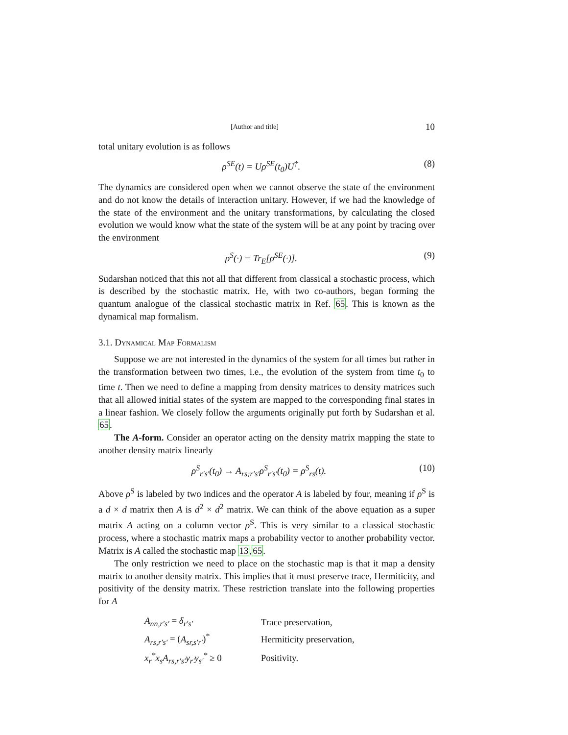[Author and title] 10
total unitary evolution is as follows
ρ<sup>SE</sup>(t) = Uρ<sup>SE</sup>(t<sub>0</sub>)U<sup>†</sup>. (8)
The dynamics are considered open when we cannot observe the state of the environment and do not know the details of interaction unitary. However, if we had the knowledge of the state of the environment and the unitary transformations, by calculating the closed evolution we would know what the state of the system will be at any point by tracing over the environment
ρ<sup>S</sup>(·) = Tr<sub>E</sub>[ρ<sup>SE</sup>(·)]. (9)
Sudarshan noticed that this not all that different from classical a stochastic process, which is described by the stochastic matrix. He, with two co-authors, began forming the quantum analogue of the classical stochastic matrix in Ref. 65. This is known as the dynamical map formalism.
3.1. Dynamical Map Formalism
Suppose we are not interested in the dynamics of the system for all times but rather in the transformation between two times, i.e., the evolution of the system from time t<sub>0</sub> to time t. Then we need to define a mapping from density matrices to density matrices such that all allowed initial states of the system are mapped to the corresponding final states in a linear fashion. We closely follow the arguments originally put forth by Sudarshan et al. 65.
The A-form. Consider an operator acting on the density matrix mapping the state to another density matrix linearly
ρ<sup>S</sup><sub>r′s′</sub>(t<sub>0</sub>) → A<sub>rs;r′s′</sub>ρ<sup>S</sup><sub>r′s′</sub>(t<sub>0</sub>) = ρ<sup>S</sup><sub>rs</sub>(t). (10)
Above ρ<sup>S</sup> is labeled by two indices and the operator A is labeled by four, meaning if ρ<sup>S</sup> is a d × d matrix then A is d<sup>2</sup> × d<sup>2</sup> matrix. We can think of the above equation as a super matrix A acting on a column vector ρ<sup>S</sup>. This is very similar to a classical stochastic process, where a stochastic matrix maps a probability vector to another probability vector. Matrix is A called the stochastic map 13,65.
The only restriction we need to place on the stochastic map is that it map a density matrix to another density matrix. This implies that it must preserve trace, Hermiticity, and positivity of the density matrix. These restriction translate into the following properties for A
| A<sub>nn,r′s′</sub> = δ<sub>r′s′</sub> | Trace preservation, |
| A<sub>rs,r′s′</sub> = ( A<sub>sr,s′r′</sub> )<sup>*</sup> | Hermiticity preservation, |
| x<sub>r</sub><sup>*</sup>x<sub>s</sub>A<sub>rs,r′s′</sub>y<sub>r′</sub>y<sub>s′</sub><sup>*</sup> ≥ 0 | Positivity. |